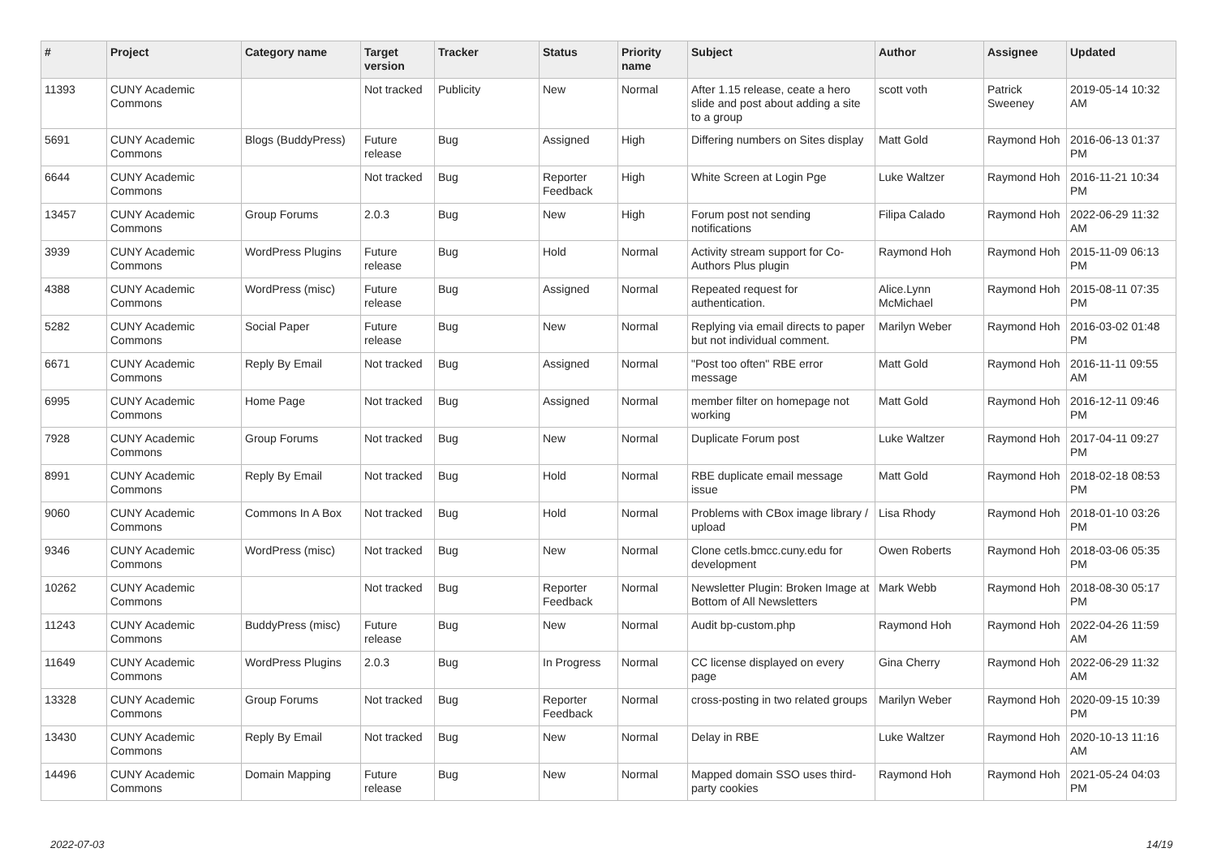| # | Project | Category name | Target version | Tracker | Status | Priority name | Subject | Author | Assignee | Updated |
| --- | --- | --- | --- | --- | --- | --- | --- | --- | --- | --- |
| 11393 | CUNY Academic Commons | | Not tracked | Publicity | New | Normal | After 1.15 release, ceate a hero slide and post about adding a site to a group | scott voth | Patrick Sweeney | 2019-05-14 10:32 AM |
| 5691 | CUNY Academic Commons | Blogs (BuddyPress) | Future release | Bug | Assigned | High | Differing numbers on Sites display | Matt Gold | Raymond Hoh | 2016-06-13 01:37 PM |
| 6644 | CUNY Academic Commons | | Not tracked | Bug | Reporter Feedback | High | White Screen at Login Pge | Luke Waltzer | Raymond Hoh | 2016-11-21 10:34 PM |
| 13457 | CUNY Academic Commons | Group Forums | 2.0.3 | Bug | New | High | Forum post not sending notifications | Filipa Calado | Raymond Hoh | 2022-06-29 11:32 AM |
| 3939 | CUNY Academic Commons | WordPress Plugins | Future release | Bug | Hold | Normal | Activity stream support for Co-Authors Plus plugin | Raymond Hoh | Raymond Hoh | 2015-11-09 06:13 PM |
| 4388 | CUNY Academic Commons | WordPress (misc) | Future release | Bug | Assigned | Normal | Repeated request for authentication. | Alice.Lynn McMichael | Raymond Hoh | 2015-08-11 07:35 PM |
| 5282 | CUNY Academic Commons | Social Paper | Future release | Bug | New | Normal | Replying via email directs to paper but not individual comment. | Marilyn Weber | Raymond Hoh | 2016-03-02 01:48 PM |
| 6671 | CUNY Academic Commons | Reply By Email | Not tracked | Bug | Assigned | Normal | "Post too often" RBE error message | Matt Gold | Raymond Hoh | 2016-11-11 09:55 AM |
| 6995 | CUNY Academic Commons | Home Page | Not tracked | Bug | Assigned | Normal | member filter on homepage not working | Matt Gold | Raymond Hoh | 2016-12-11 09:46 PM |
| 7928 | CUNY Academic Commons | Group Forums | Not tracked | Bug | New | Normal | Duplicate Forum post | Luke Waltzer | Raymond Hoh | 2017-04-11 09:27 PM |
| 8991 | CUNY Academic Commons | Reply By Email | Not tracked | Bug | Hold | Normal | RBE duplicate email message issue | Matt Gold | Raymond Hoh | 2018-02-18 08:53 PM |
| 9060 | CUNY Academic Commons | Commons In A Box | Not tracked | Bug | Hold | Normal | Problems with CBox image library / upload | Lisa Rhody | Raymond Hoh | 2018-01-10 03:26 PM |
| 9346 | CUNY Academic Commons | WordPress (misc) | Not tracked | Bug | New | Normal | Clone cetls.bmcc.cuny.edu for development | Owen Roberts | Raymond Hoh | 2018-03-06 05:35 PM |
| 10262 | CUNY Academic Commons | | Not tracked | Bug | Reporter Feedback | Normal | Newsletter Plugin: Broken Image at Bottom of All Newsletters | Mark Webb | Raymond Hoh | 2018-08-30 05:17 PM |
| 11243 | CUNY Academic Commons | BuddyPress (misc) | Future release | Bug | New | Normal | Audit bp-custom.php | Raymond Hoh | Raymond Hoh | 2022-04-26 11:59 AM |
| 11649 | CUNY Academic Commons | WordPress Plugins | 2.0.3 | Bug | In Progress | Normal | CC license displayed on every page | Gina Cherry | Raymond Hoh | 2022-06-29 11:32 AM |
| 13328 | CUNY Academic Commons | Group Forums | Not tracked | Bug | Reporter Feedback | Normal | cross-posting in two related groups | Marilyn Weber | Raymond Hoh | 2020-09-15 10:39 PM |
| 13430 | CUNY Academic Commons | Reply By Email | Not tracked | Bug | New | Normal | Delay in RBE | Luke Waltzer | Raymond Hoh | 2020-10-13 11:16 AM |
| 14496 | CUNY Academic Commons | Domain Mapping | Future release | Bug | New | Normal | Mapped domain SSO uses third-party cookies | Raymond Hoh | Raymond Hoh | 2021-05-24 04:03 PM |
2022-07-03 14/19